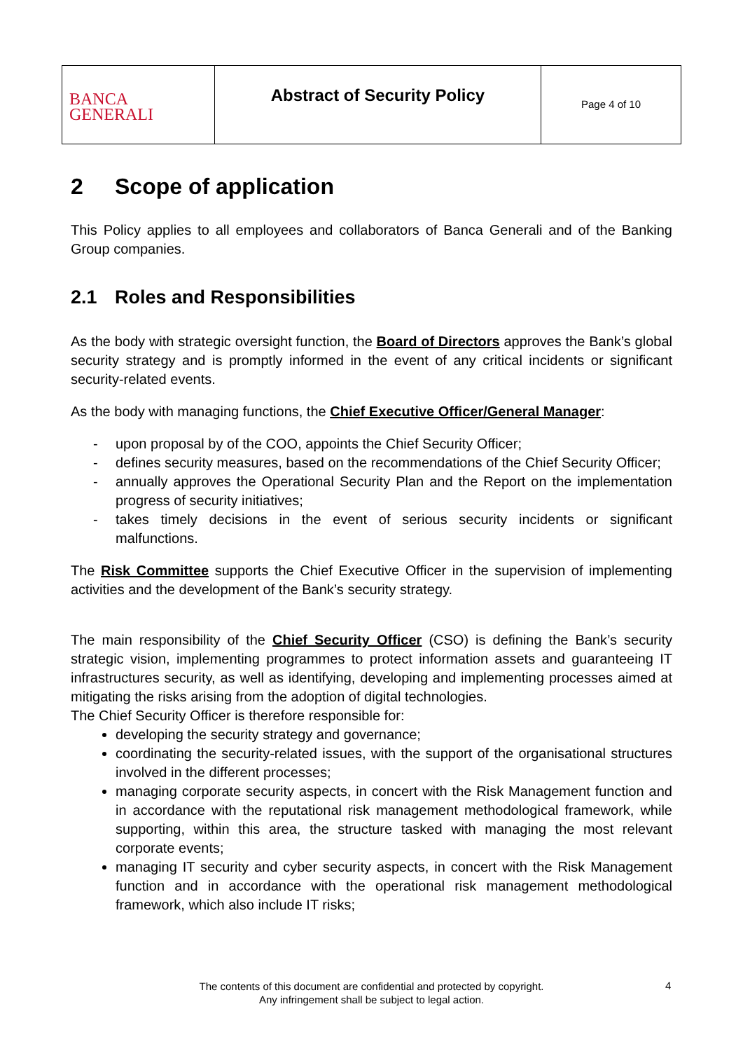| BANCA GENERALI | Abstract of Security Policy | Page 4 of 10 |
2 Scope of application
This Policy applies to all employees and collaborators of Banca Generali and of the Banking Group companies.
2.1 Roles and Responsibilities
As the body with strategic oversight function, the Board of Directors approves the Bank’s global security strategy and is promptly informed in the event of any critical incidents or significant security-related events.
As the body with managing functions, the Chief Executive Officer/General Manager:
- upon proposal by of the COO, appoints the Chief Security Officer;
- defines security measures, based on the recommendations of the Chief Security Officer;
- annually approves the Operational Security Plan and the Report on the implementation progress of security initiatives;
- takes timely decisions in the event of serious security incidents or significant malfunctions.
The Risk Committee supports the Chief Executive Officer in the supervision of implementing activities and the development of the Bank’s security strategy.
The main responsibility of the Chief Security Officer (CSO) is defining the Bank’s security strategic vision, implementing programmes to protect information assets and guaranteeing IT infrastructures security, as well as identifying, developing and implementing processes aimed at mitigating the risks arising from the adoption of digital technologies.
The Chief Security Officer is therefore responsible for:
developing the security strategy and governance;
coordinating the security-related issues, with the support of the organisational structures involved in the different processes;
managing corporate security aspects, in concert with the Risk Management function and in accordance with the reputational risk management methodological framework, while supporting, within this area, the structure tasked with managing the most relevant corporate events;
managing IT security and cyber security aspects, in concert with the Risk Management function and in accordance with the operational risk management methodological framework, which also include IT risks;
The contents of this document are confidential and protected by copyright.
Any infringement shall be subject to legal action.
4